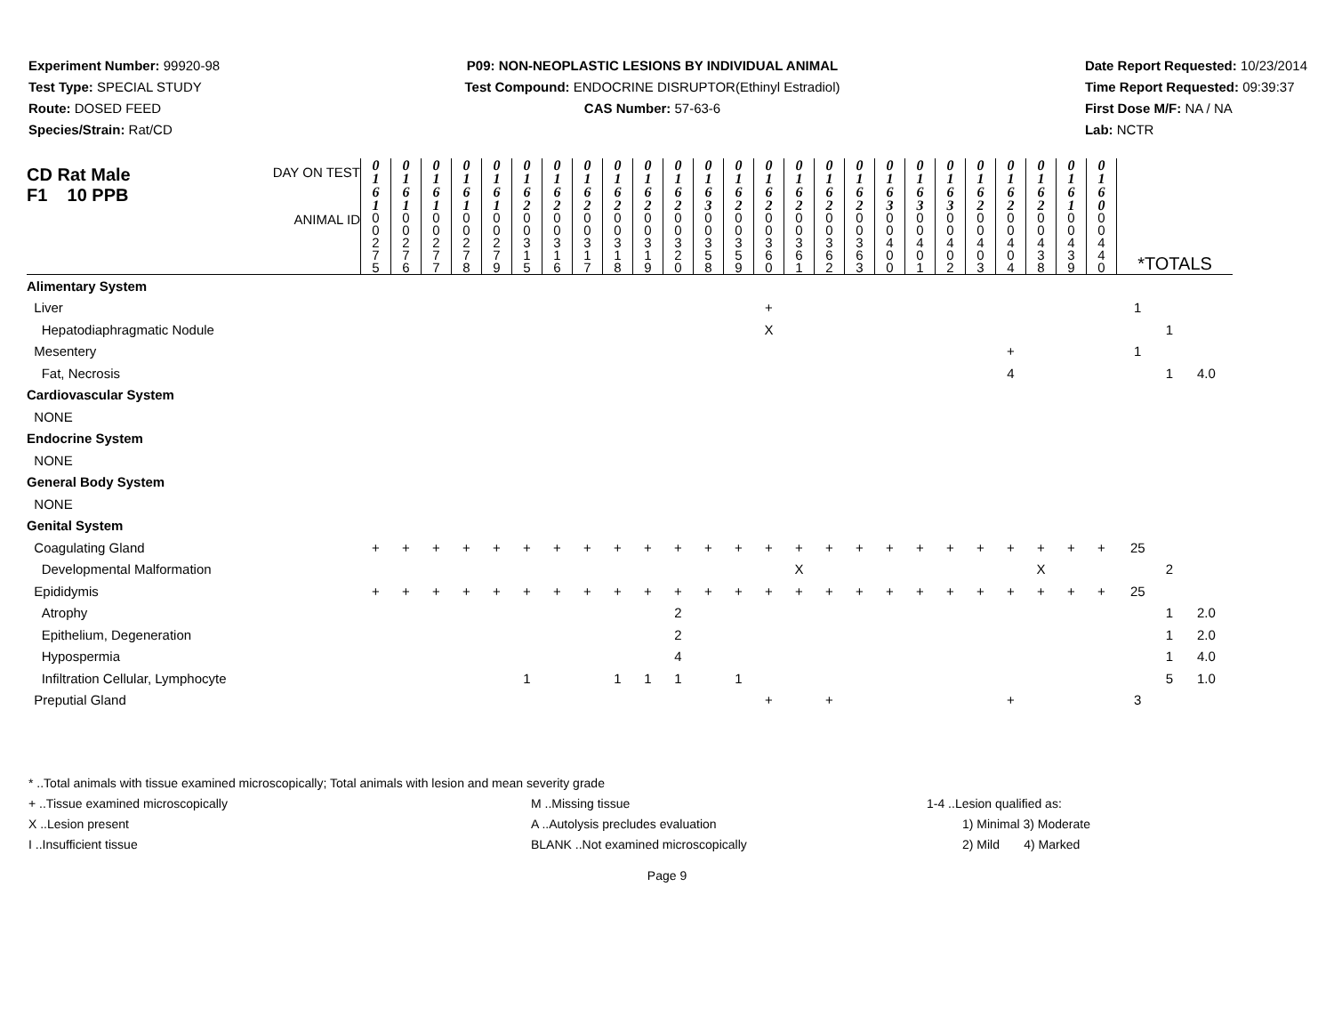Experiment Number: 99920-98
Test Type: SPECIAL STUDY
Route: DOSED FEED
Species/Strain: Rat/CD
P09: NON-NEOPLASTIC LESIONS BY INDIVIDUAL ANIMAL
Test Compound: ENDOCRINE DISRUPTOR(Ethinyl Estradiol)
CAS Number: 57-63-6
Date Report Requested: 10/23/2014
Time Report Requested: 09:39:37
First Dose M/F: NA / NA
Lab: NCTR
| CD Rat Male F1 10 PPB DAY ON TEST | 0 1 6 1 | 0 1 6 1 | 0 1 6 1 | 0 1 6 1 | 0 1 6 1 | 0 1 6 2 | 0 1 6 2 | 0 1 6 2 | 0 1 6 2 | 0 1 6 2 | 0 1 6 2 | 0 1 6 3 | 0 1 6 2 | 0 1 6 2 | 0 1 6 2 | 0 1 6 2 | 0 1 6 2 | 0 1 6 3 | 0 1 6 3 | 0 1 6 3 | 0 1 6 2 | 0 1 6 2 | 0 1 6 2 | 0 1 6 1 | 0 1 6 0 | | | |
| ANIMAL ID | 0 0 2 7 5 | 0 0 2 7 6 | 0 0 2 7 7 | 0 0 2 7 8 | 0 0 2 7 9 | 0 0 3 1 5 | 0 0 3 1 6 | 0 0 3 1 7 | 0 0 3 1 8 | 0 0 3 1 9 | 0 0 3 2 0 | 0 0 3 5 8 | 0 0 3 5 9 | 0 0 3 6 0 | 0 0 3 6 1 | 0 0 3 6 2 | 0 0 3 6 3 | 0 0 4 0 0 | 0 0 4 0 1 | 0 0 4 0 2 | 0 0 4 0 3 | 0 0 4 0 4 | 0 0 4 3 8 | 0 0 4 3 9 | 0 0 4 4 0 | *TOTALS | | |
| Alimentary System | | | | | | | | | | | | | | | | | | | | | | | | | | | | |
| Liver | | | | | | | | | | | | | | + | | | | | | | | | | | | 1 | | |
| Hepatodiaphragmatic Nodule | | | | | | | | | | | | | | X | | | | | | | | | | | | | 1 | |
| Mesentery | | | | | | | | | | | | | | | | | | | | | | + | | | | 1 | | |
| Fat, Necrosis | | | | | | | | | | | | | | | | | | | | | | 4 | | | | | 1 | 4.0 |
| Cardiovascular System | | | | | | | | | | | | | | | | | | | | | | | | | | | | |
| NONE | | | | | | | | | | | | | | | | | | | | | | | | | | | | |
| Endocrine System | | | | | | | | | | | | | | | | | | | | | | | | | | | | |
| NONE | | | | | | | | | | | | | | | | | | | | | | | | | | | | |
| General Body System | | | | | | | | | | | | | | | | | | | | | | | | | | | | |
| NONE | | | | | | | | | | | | | | | | | | | | | | | | | | | | |
| Genital System | | | | | | | | | | | | | | | | | | | | | | | | | | | | |
| Coagulating Gland | + | + | + | + | + | + | + | + | + | + | + | + | + | + | + | + | + | + | + | + | + | + | + | + | + | 25 | | |
| Developmental Malformation | | | | | | | | | | | | | | | X | | | | | | | | X | | | | 2 | |
| Epididymis | + | + | + | + | + | + | + | + | + | + | + | + | + | + | + | + | + | + | + | + | + | + | + | + | + | 25 | | |
| Atrophy | | | | | | | | | | | 2 | | | | | | | | | | | | | | | | 1 | 2.0 |
| Epithelium, Degeneration | | | | | | | | | | | 2 | | | | | | | | | | | | | | | | 1 | 2.0 |
| Hypospermia | | | | | | | | | | | 4 | | | | | | | | | | | | | | | | 1 | 4.0 |
| Infiltration Cellular, Lymphocyte | | | | | | 1 | | | 1 | 1 | 1 | | 1 | | | | | | | | | | | | | | 5 | 1.0 |
| Preputial Gland | | | | | | | | | | | | | | + | | + | | | | | | + | | | | 3 | | |
* ..Total animals with tissue examined microscopically; Total animals with lesion and mean severity grade
+ ..Tissue examined microscopically M ..Missing tissue 1-4 ..Lesion qualified as:
X ..Lesion present A ..Autolysis precludes evaluation 1) Minimal 3) Moderate
I ..Insufficient tissue BLANK ..Not examined microscopically 2) Mild 4) Marked
Page 9